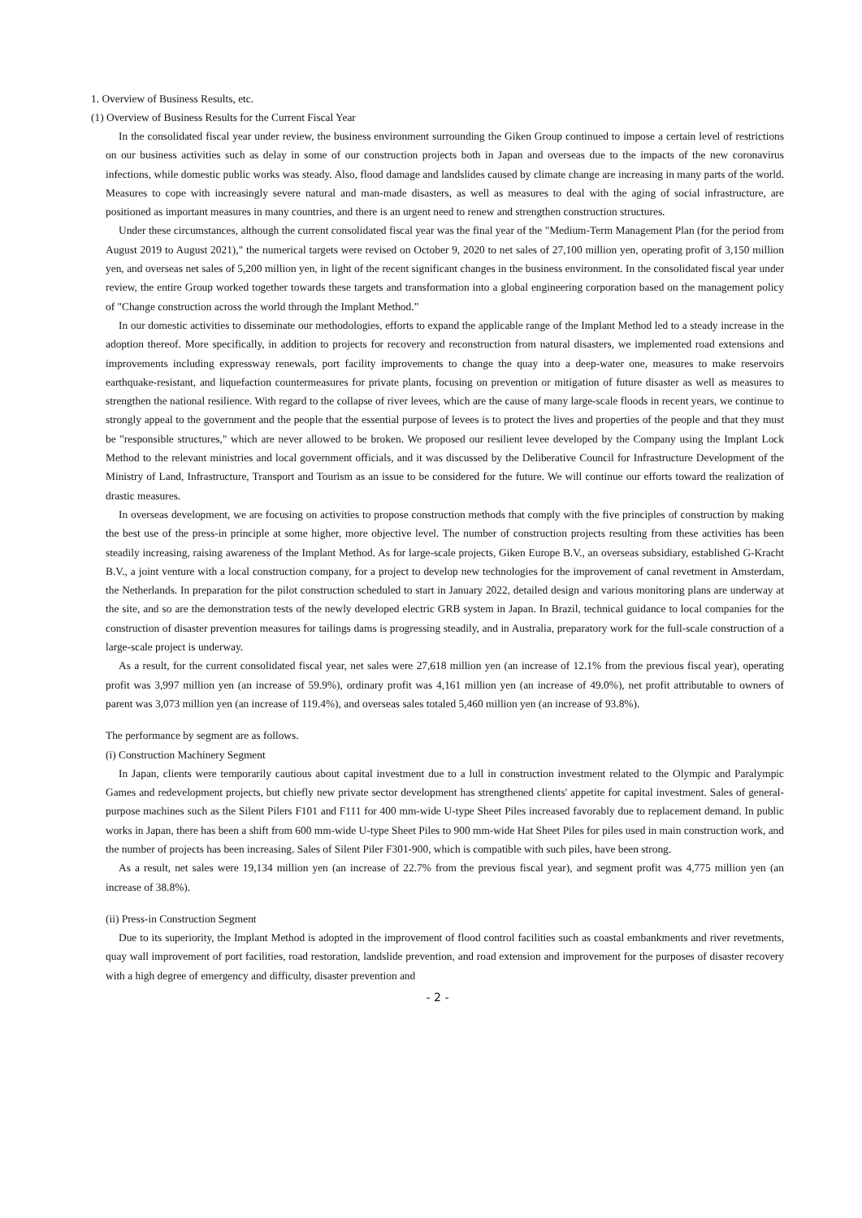1. Overview of Business Results, etc.
(1) Overview of Business Results for the Current Fiscal Year
In the consolidated fiscal year under review, the business environment surrounding the Giken Group continued to impose a certain level of restrictions on our business activities such as delay in some of our construction projects both in Japan and overseas due to the impacts of the new coronavirus infections, while domestic public works was steady. Also, flood damage and landslides caused by climate change are increasing in many parts of the world. Measures to cope with increasingly severe natural and man-made disasters, as well as measures to deal with the aging of social infrastructure, are positioned as important measures in many countries, and there is an urgent need to renew and strengthen construction structures.
Under these circumstances, although the current consolidated fiscal year was the final year of the "Medium-Term Management Plan (for the period from August 2019 to August 2021)," the numerical targets were revised on October 9, 2020 to net sales of 27,100 million yen, operating profit of 3,150 million yen, and overseas net sales of 5,200 million yen, in light of the recent significant changes in the business environment. In the consolidated fiscal year under review, the entire Group worked together towards these targets and transformation into a global engineering corporation based on the management policy of "Change construction across the world through the Implant Method.”
In our domestic activities to disseminate our methodologies, efforts to expand the applicable range of the Implant Method led to a steady increase in the adoption thereof. More specifically, in addition to projects for recovery and reconstruction from natural disasters, we implemented road extensions and improvements including expressway renewals, port facility improvements to change the quay into a deep-water one, measures to make reservoirs earthquake-resistant, and liquefaction countermeasures for private plants, focusing on prevention or mitigation of future disaster as well as measures to strengthen the national resilience. With regard to the collapse of river levees, which are the cause of many large-scale floods in recent years, we continue to strongly appeal to the government and the people that the essential purpose of levees is to protect the lives and properties of the people and that they must be "responsible structures," which are never allowed to be broken. We proposed our resilient levee developed by the Company using the Implant Lock Method to the relevant ministries and local government officials, and it was discussed by the Deliberative Council for Infrastructure Development of the Ministry of Land, Infrastructure, Transport and Tourism as an issue to be considered for the future. We will continue our efforts toward the realization of drastic measures.
In overseas development, we are focusing on activities to propose construction methods that comply with the five principles of construction by making the best use of the press-in principle at some higher, more objective level. The number of construction projects resulting from these activities has been steadily increasing, raising awareness of the Implant Method. As for large-scale projects, Giken Europe B.V., an overseas subsidiary, established G-Kracht B.V., a joint venture with a local construction company, for a project to develop new technologies for the improvement of canal revetment in Amsterdam, the Netherlands. In preparation for the pilot construction scheduled to start in January 2022, detailed design and various monitoring plans are underway at the site, and so are the demonstration tests of the newly developed electric GRB system in Japan. In Brazil, technical guidance to local companies for the construction of disaster prevention measures for tailings dams is progressing steadily, and in Australia, preparatory work for the full-scale construction of a large-scale project is underway.
As a result, for the current consolidated fiscal year, net sales were 27,618 million yen (an increase of 12.1% from the previous fiscal year), operating profit was 3,997 million yen (an increase of 59.9%), ordinary profit was 4,161 million yen (an increase of 49.0%), net profit attributable to owners of parent was 3,073 million yen (an increase of 119.4%), and overseas sales totaled 5,460 million yen (an increase of 93.8%).
The performance by segment are as follows.
(i) Construction Machinery Segment
In Japan, clients were temporarily cautious about capital investment due to a lull in construction investment related to the Olympic and Paralympic Games and redevelopment projects, but chiefly new private sector development has strengthened clients' appetite for capital investment. Sales of general-purpose machines such as the Silent Pilers F101 and F111 for 400 mm-wide U-type Sheet Piles increased favorably due to replacement demand. In public works in Japan, there has been a shift from 600 mm-wide U-type Sheet Piles to 900 mm-wide Hat Sheet Piles for piles used in main construction work, and the number of projects has been increasing. Sales of Silent Piler F301-900, which is compatible with such piles, have been strong.
As a result, net sales were 19,134 million yen (an increase of 22.7% from the previous fiscal year), and segment profit was 4,775 million yen (an increase of 38.8%).
(ii) Press-in Construction Segment
Due to its superiority, the Implant Method is adopted in the improvement of flood control facilities such as coastal embankments and river revetments, quay wall improvement of port facilities, road restoration, landslide prevention, and road extension and improvement for the purposes of disaster recovery with a high degree of emergency and difficulty, disaster prevention and
- 2 -